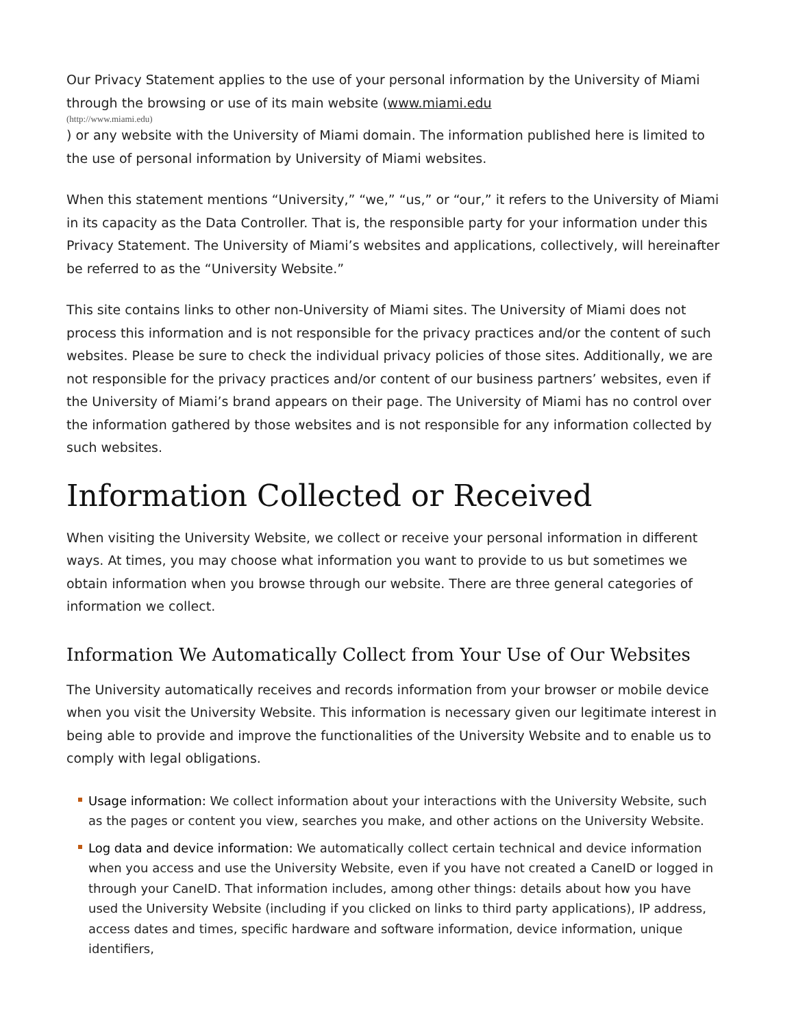Our Privacy Statement applies to the use of your personal information by the University of Miami through the browsing or use of its main website (www.miami.edu
(http://www.miami.edu)) or any website with the University of Miami domain. The information published here is limited to the use of personal information by University of Miami websites.
When this statement mentions “University,” “we,” “us,” or “our,” it refers to the University of Miami in its capacity as the Data Controller. That is, the responsible party for your information under this Privacy Statement. The University of Miami’s websites and applications, collectively, will hereinafter be referred to as the “University Website.”
This site contains links to other non-University of Miami sites. The University of Miami does not process this information and is not responsible for the privacy practices and/or the content of such websites. Please be sure to check the individual privacy policies of those sites. Additionally, we are not responsible for the privacy practices and/or content of our business partners’ websites, even if the University of Miami’s brand appears on their page. The University of Miami has no control over the information gathered by those websites and is not responsible for any information collected by such websites.
Information Collected or Received
When visiting the University Website, we collect or receive your personal information in different ways. At times, you may choose what information you want to provide to us but sometimes we obtain information when you browse through our website. There are three general categories of information we collect.
Information We Automatically Collect from Your Use of Our Websites
The University automatically receives and records information from your browser or mobile device when you visit the University Website. This information is necessary given our legitimate interest in being able to provide and improve the functionalities of the University Website and to enable us to comply with legal obligations.
Usage information: We collect information about your interactions with the University Website, such as the pages or content you view, searches you make, and other actions on the University Website.
Log data and device information: We automatically collect certain technical and device information when you access and use the University Website, even if you have not created a CaneID or logged in through your CaneID. That information includes, among other things: details about how you have used the University Website (including if you clicked on links to third party applications), IP address, access dates and times, specific hardware and software information, device information, unique identifiers,